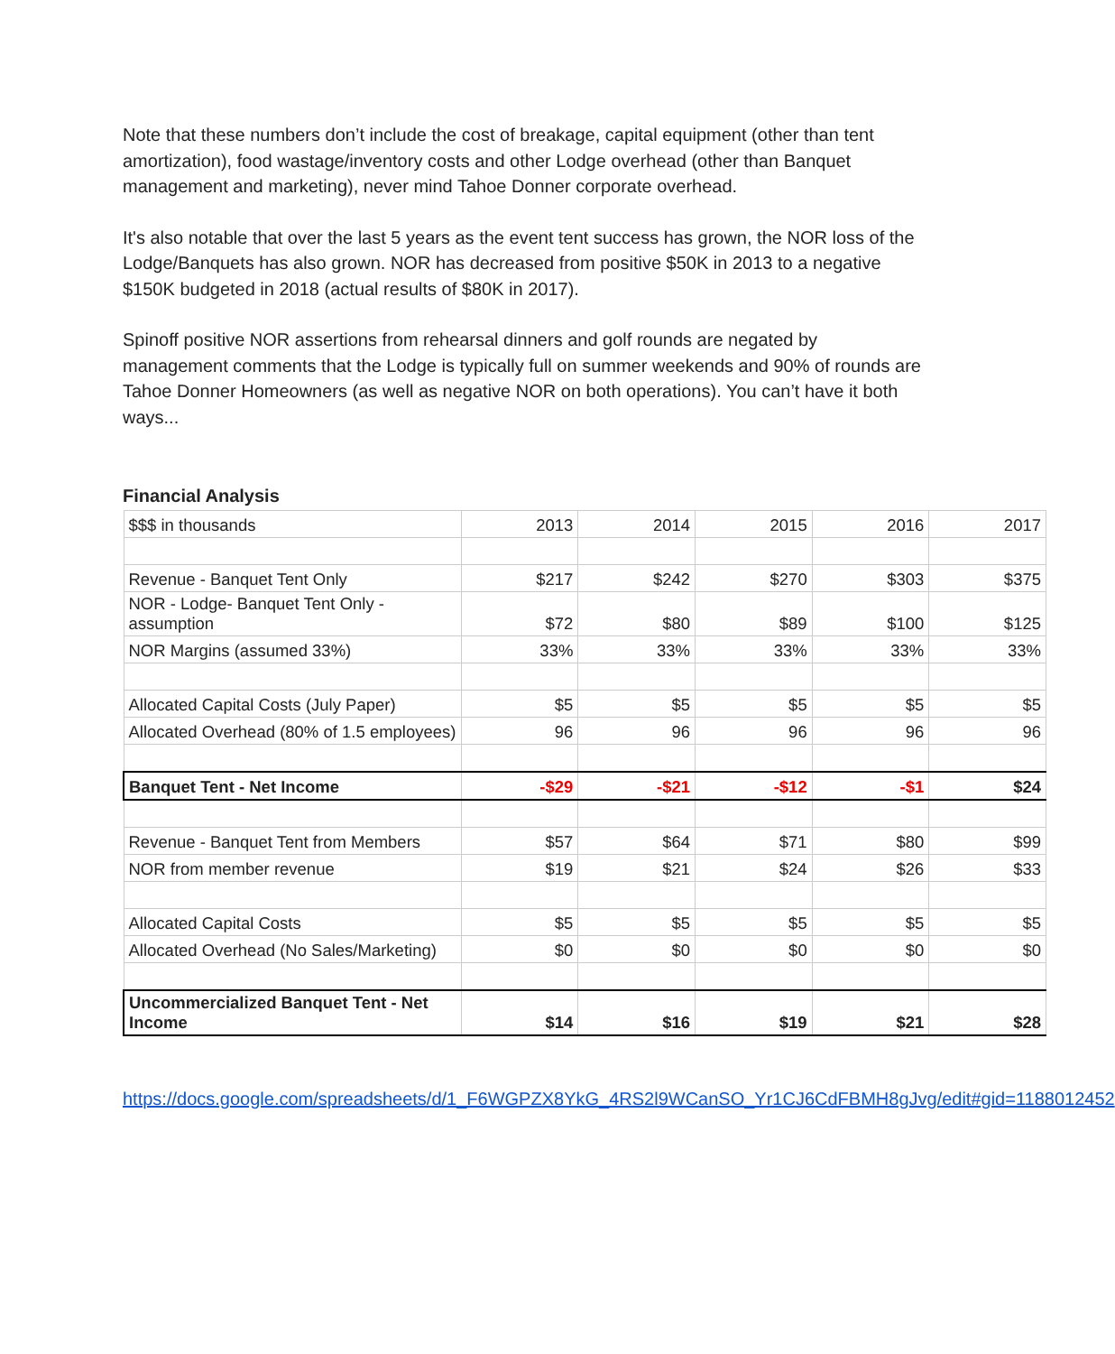Note that these numbers don’t include the cost of breakage, capital equipment (other than tent amortization), food wastage/inventory costs and other Lodge overhead (other than Banquet management and marketing), never mind Tahoe Donner corporate overhead.
It's also notable that over the last 5 years as the event tent success has grown, the NOR loss of the Lodge/Banquets has also grown. NOR has decreased from positive $50K in 2013 to a negative $150K budgeted in 2018 (actual results of $80K in 2017).
Spinoff positive NOR assertions from rehearsal dinners and golf rounds are negated by management comments that the Lodge is typically full on summer weekends and 90% of rounds are Tahoe Donner Homeowners (as well as negative NOR on both operations). You can’t have it both ways...
Financial Analysis
| $$$ in thousands | 2013 | 2014 | 2015 | 2016 | 2017 |
| Revenue - Banquet Tent Only | $217 | $242 | $270 | $303 | $375 |
| NOR - Lodge- Banquet Tent Only - assumption | $72 | $80 | $89 | $100 | $125 |
| NOR Margins (assumed 33%) | 33% | 33% | 33% | 33% | 33% |
| Allocated Capital Costs (July Paper) | $5 | $5 | $5 | $5 | $5 |
| Allocated Overhead (80% of 1.5 employees) | 96 | 96 | 96 | 96 | 96 |
| Banquet Tent - Net Income | -$29 | -$21 | -$12 | -$1 | $24 |
| Revenue - Banquet Tent from Members | $57 | $64 | $71 | $80 | $99 |
| NOR from member revenue | $19 | $21 | $24 | $26 | $33 |
| Allocated Capital Costs | $5 | $5 | $5 | $5 | $5 |
| Allocated Overhead (No Sales/Marketing) | $0 | $0 | $0 | $0 | $0 |
| Uncommercialized Banquet Tent - Net Income | $14 | $16 | $19 | $21 | $28 |
https://docs.google.com/spreadsheets/d/1_F6WGPZX8YkG_4RS2l9WCanSO_Yr1CJ6CdFBMH8gJvg/edit#gid=1188012452